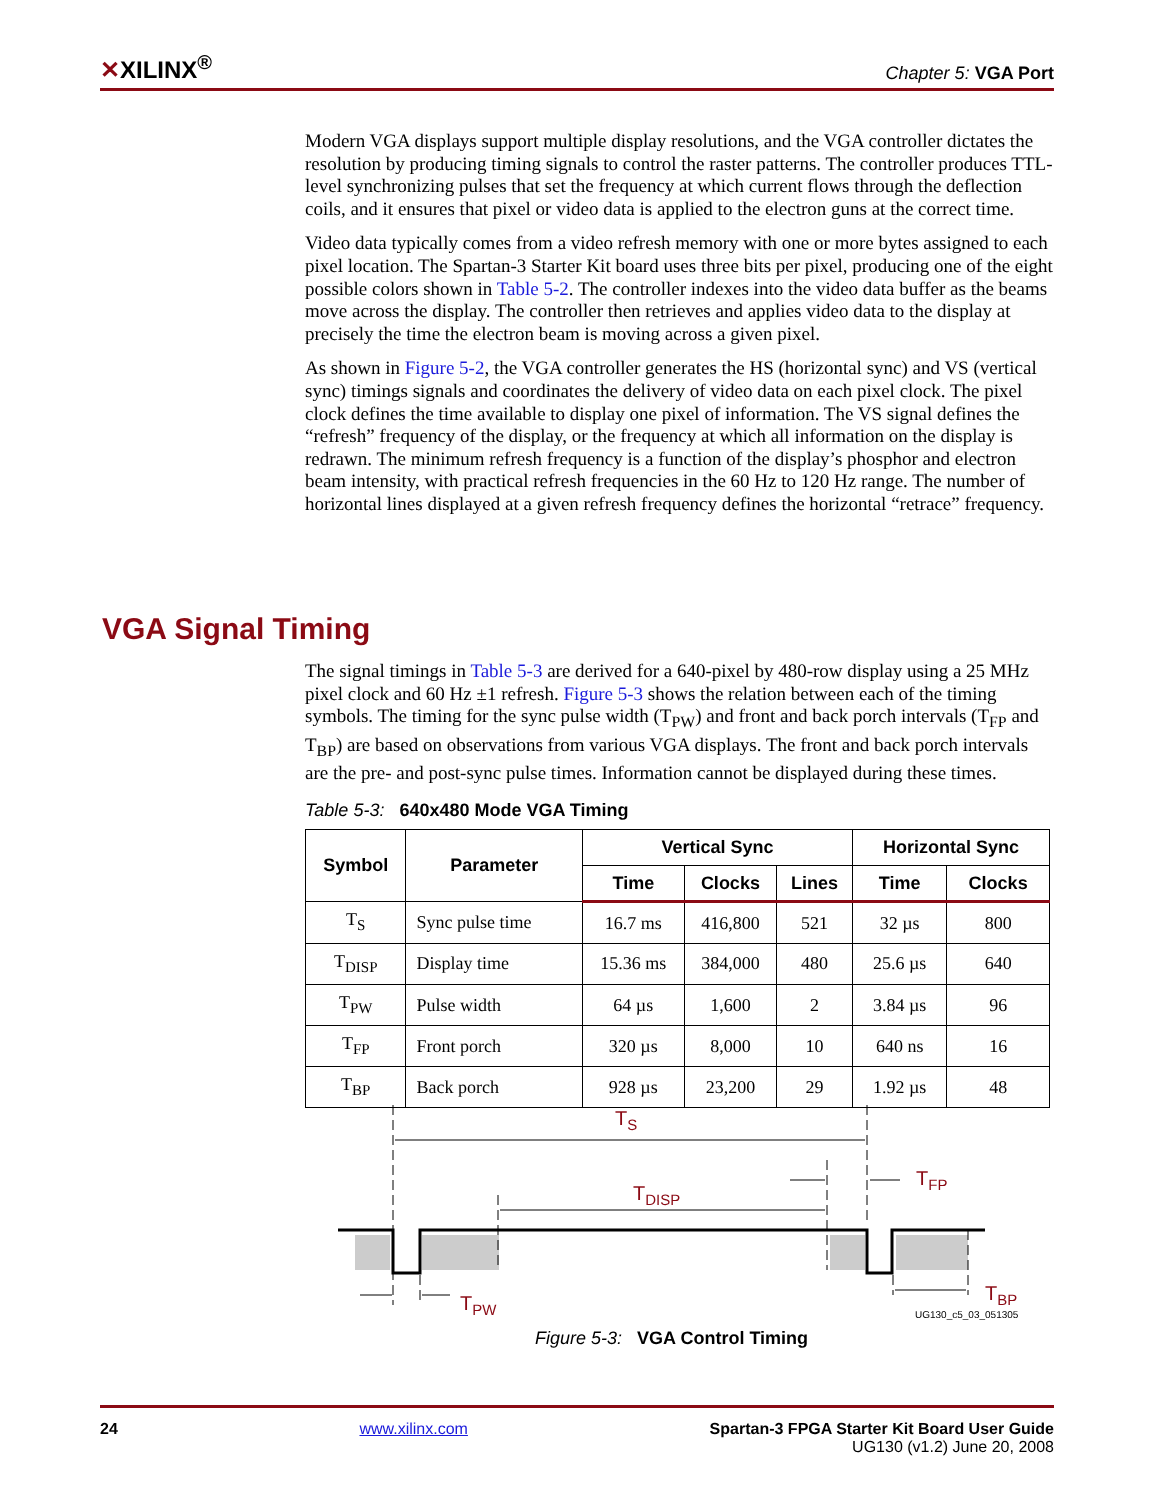✕XILINX<sup>®</sup>
Chapter 5: VGA Port
Modern VGA displays support multiple display resolutions, and the VGA controller dictates the resolution by producing timing signals to control the raster patterns. The controller produces TTL-level synchronizing pulses that set the frequency at which current flows through the deflection coils, and it ensures that pixel or video data is applied to the electron guns at the correct time.
Video data typically comes from a video refresh memory with one or more bytes assigned to each pixel location. The Spartan-3 Starter Kit board uses three bits per pixel, producing one of the eight possible colors shown in Table 5-2. The controller indexes into the video data buffer as the beams move across the display. The controller then retrieves and applies video data to the display at precisely the time the electron beam is moving across a given pixel.
As shown in Figure 5-2, the VGA controller generates the HS (horizontal sync) and VS (vertical sync) timings signals and coordinates the delivery of video data on each pixel clock. The pixel clock defines the time available to display one pixel of information. The VS signal defines the “refresh” frequency of the display, or the frequency at which all information on the display is redrawn. The minimum refresh frequency is a function of the display’s phosphor and electron beam intensity, with practical refresh frequencies in the 60 Hz to 120 Hz range. The number of horizontal lines displayed at a given refresh frequency defines the horizontal “retrace” frequency.
VGA Signal Timing
The signal timings in Table 5-3 are derived for a 640-pixel by 480-row display using a 25 MHz pixel clock and 60 Hz ±1 refresh. Figure 5-3 shows the relation between each of the timing symbols. The timing for the sync pulse width (T<sub>PW</sub>) and front and back porch intervals (T<sub>FP</sub> and T<sub>BP</sub>) are based on observations from various VGA displays. The front and back porch intervals are the pre- and post-sync pulse times. Information cannot be displayed during these times.
Table 5-3: 640x480 Mode VGA Timing
| Symbol | Parameter | Vertical Sync | | | Horizontal Sync | |
| --- | --- | --- | --- | --- | --- | --- |
| | | Time | Clocks | Lines | Time | Clocks |
| T<sub>S</sub> | Sync pulse time | 16.7 ms | 416,800 | 521 | 32 µs | 800 |
| T<sub>DISP</sub> | Display time | 15.36 ms | 384,000 | 480 | 25.6 µs | 640 |
| T<sub>PW</sub> | Pulse width | 64 µs | 1,600 | 2 | 3.84 µs | 96 |
| T<sub>FP</sub> | Front porch | 320 µs | 8,000 | 10 | 640 ns | 16 |
| T<sub>BP</sub> | Back porch | 928 µs | 23,200 | 29 | 1.92 µs | 48 |
TS
TDISP
TFP
TPW
TBP
UG130_c5_03_051305
Figure 5-3: VGA Control Timing
24 www.xilinx.com Spartan-3 FPGA Starter Kit Board User Guide
UG130 (v1.2) June 20, 2008